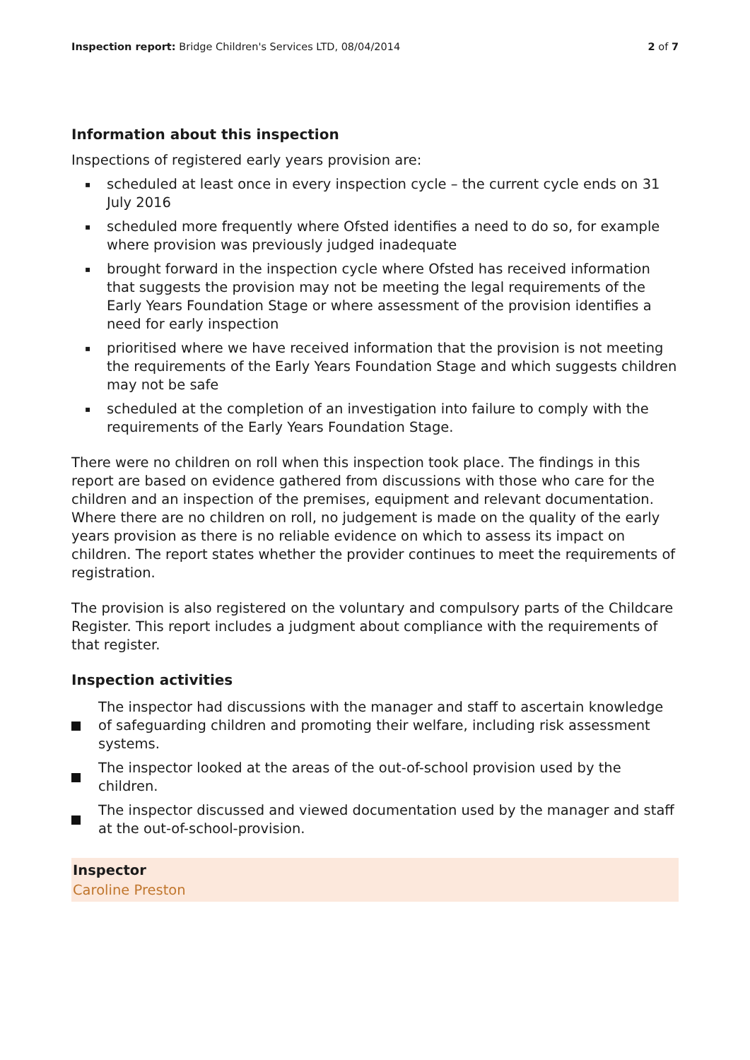Inspection report: Bridge Children's Services LTD, 08/04/2014
2 of 7
Information about this inspection
Inspections of registered early years provision are:
▪ scheduled at least once in every inspection cycle – the current cycle ends on 31 July 2016
▪ scheduled more frequently where Ofsted identifies a need to do so, for example where provision was previously judged inadequate
▪ brought forward in the inspection cycle where Ofsted has received information that suggests the provision may not be meeting the legal requirements of the Early Years Foundation Stage or where assessment of the provision identifies a need for early inspection
▪ prioritised where we have received information that the provision is not meeting the requirements of the Early Years Foundation Stage and which suggests children may not be safe
▪ scheduled at the completion of an investigation into failure to comply with the requirements of the Early Years Foundation Stage.
There were no children on roll when this inspection took place. The findings in this report are based on evidence gathered from discussions with those who care for the children and an inspection of the premises, equipment and relevant documentation. Where there are no children on roll, no judgement is made on the quality of the early years provision as there is no reliable evidence on which to assess its impact on children. The report states whether the provider continues to meet the requirements of registration.
The provision is also registered on the voluntary and compulsory parts of the Childcare Register. This report includes a judgment about compliance with the requirements of that register.
Inspection activities
The inspector had discussions with the manager and staff to ascertain knowledge of safeguarding children and promoting their welfare, including risk assessment systems.
The inspector looked at the areas of the out-of-school provision used by the children.
The inspector discussed and viewed documentation used by the manager and staff at the out-of-school-provision.
Inspector
Caroline Preston